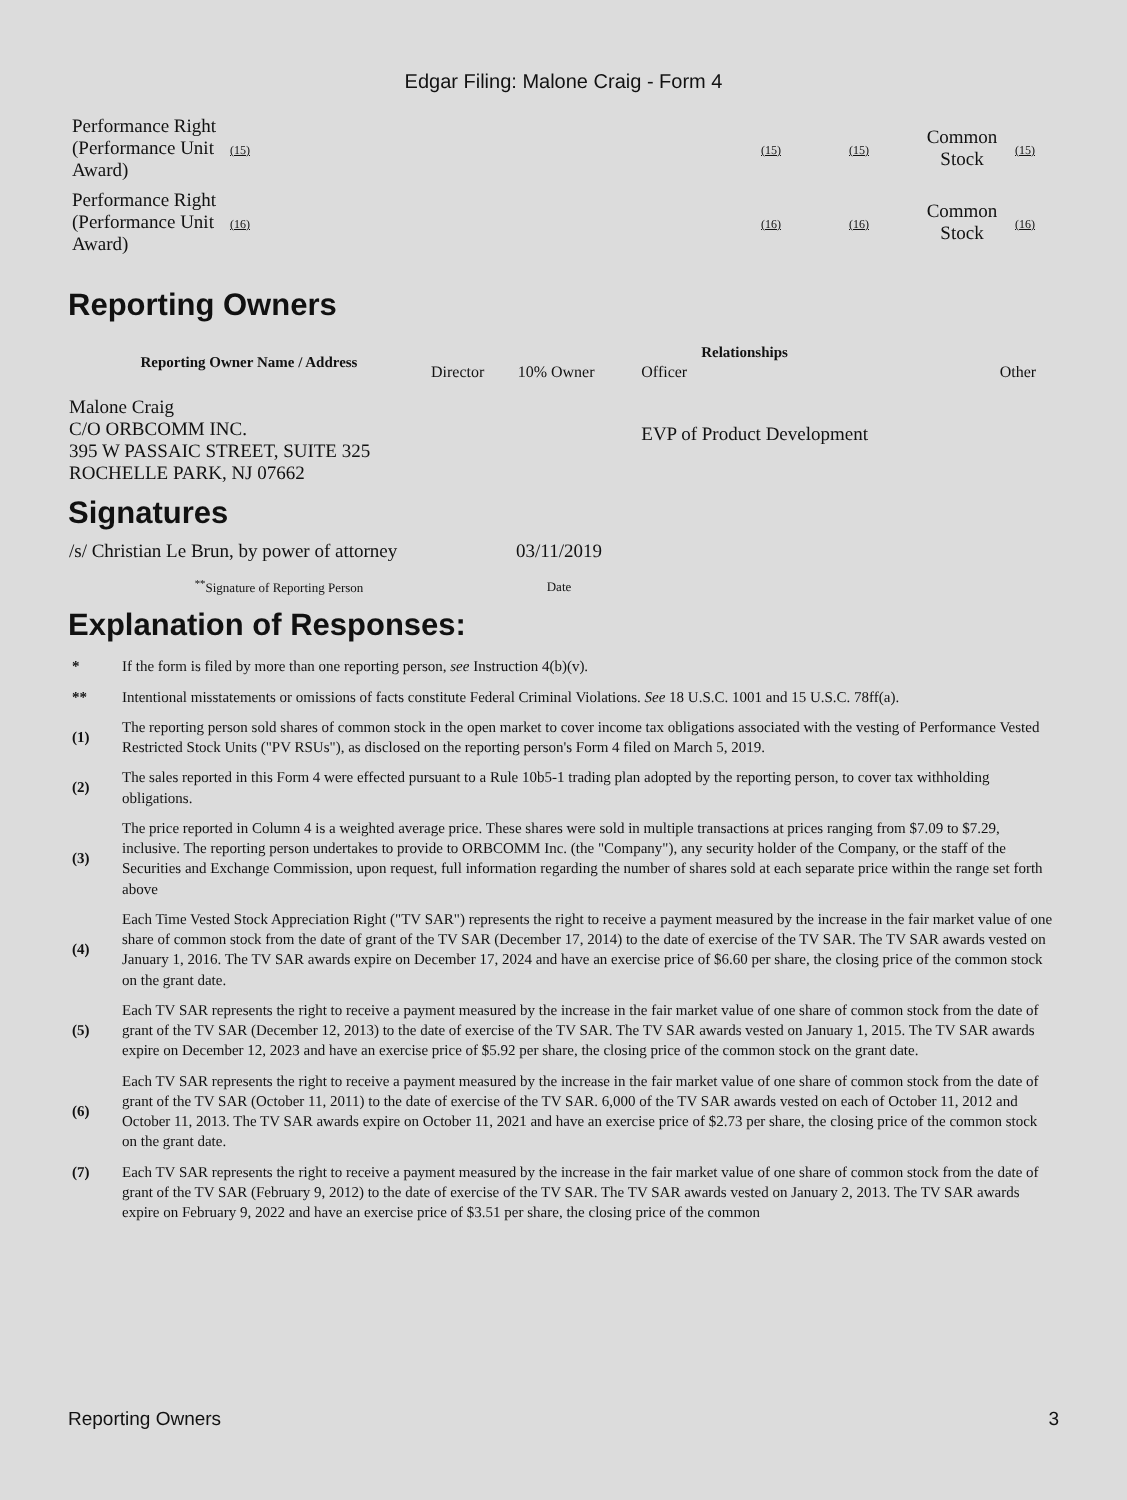Edgar Filing: Malone Craig - Form 4
| Performance Right (Performance Unit Award) | (15) | (15) | (15) | Common Stock | (15) |
| Performance Right (Performance Unit Award) | (16) | (16) | (16) | Common Stock | (16) |
Reporting Owners
| Reporting Owner Name / Address | Relationships | | | |
| --- | --- | --- | --- | --- |
| | Director | 10% Owner | Officer | Other |
| Malone Craig C/O ORBCOMM INC. 395 W PASSAIC STREET, SUITE 325 ROCHELLE PARK, NJ 07662 | | | EVP of Product Development | |
Signatures
| /s/ Christian Le Brun, by power of attorney | 03/11/2019 |
| <sup>**</sup> Signature of Reporting Person | Date |
Explanation of Responses:
| * | If the form is filed by more than one reporting person, see Instruction 4(b)(v). |
| ** | Intentional misstatements or omissions of facts constitute Federal Criminal Violations. See 18 U.S.C. 1001 and 15 U.S.C. 78ff(a). |
| (1) | The reporting person sold shares of common stock in the open market to cover income tax obligations associated with the vesting of Performance Vested Restricted Stock Units ("PV RSUs"), as disclosed on the reporting person's Form 4 filed on March 5, 2019. |
| (2) | The sales reported in this Form 4 were effected pursuant to a Rule 10b5-1 trading plan adopted by the reporting person, to cover tax withholding obligations. |
| (3) | The price reported in Column 4 is a weighted average price. These shares were sold in multiple transactions at prices ranging from $7.09 to $7.29, inclusive. The reporting person undertakes to provide to ORBCOMM Inc. (the "Company"), any security holder of the Company, or the staff of the Securities and Exchange Commission, upon request, full information regarding the number of shares sold at each separate price within the range set forth above |
| (4) | Each Time Vested Stock Appreciation Right ("TV SAR") represents the right to receive a payment measured by the increase in the fair market value of one share of common stock from the date of grant of the TV SAR (December 17, 2014) to the date of exercise of the TV SAR. The TV SAR awards vested on January 1, 2016. The TV SAR awards expire on December 17, 2024 and have an exercise price of $6.60 per share, the closing price of the common stock on the grant date. |
| (5) | Each TV SAR represents the right to receive a payment measured by the increase in the fair market value of one share of common stock from the date of grant of the TV SAR (December 12, 2013) to the date of exercise of the TV SAR. The TV SAR awards vested on January 1, 2015. The TV SAR awards expire on December 12, 2023 and have an exercise price of $5.92 per share, the closing price of the common stock on the grant date. |
| (6) | Each TV SAR represents the right to receive a payment measured by the increase in the fair market value of one share of common stock from the date of grant of the TV SAR (October 11, 2011) to the date of exercise of the TV SAR. 6,000 of the TV SAR awards vested on each of October 11, 2012 and October 11, 2013. The TV SAR awards expire on October 11, 2021 and have an exercise price of $2.73 per share, the closing price of the common stock on the grant date. |
| (7) | Each TV SAR represents the right to receive a payment measured by the increase in the fair market value of one share of common stock from the date of grant of the TV SAR (February 9, 2012) to the date of exercise of the TV SAR. The TV SAR awards vested on January 2, 2013. The TV SAR awards expire on February 9, 2022 and have an exercise price of $3.51 per share, the closing price of the common |
Reporting Owners 3